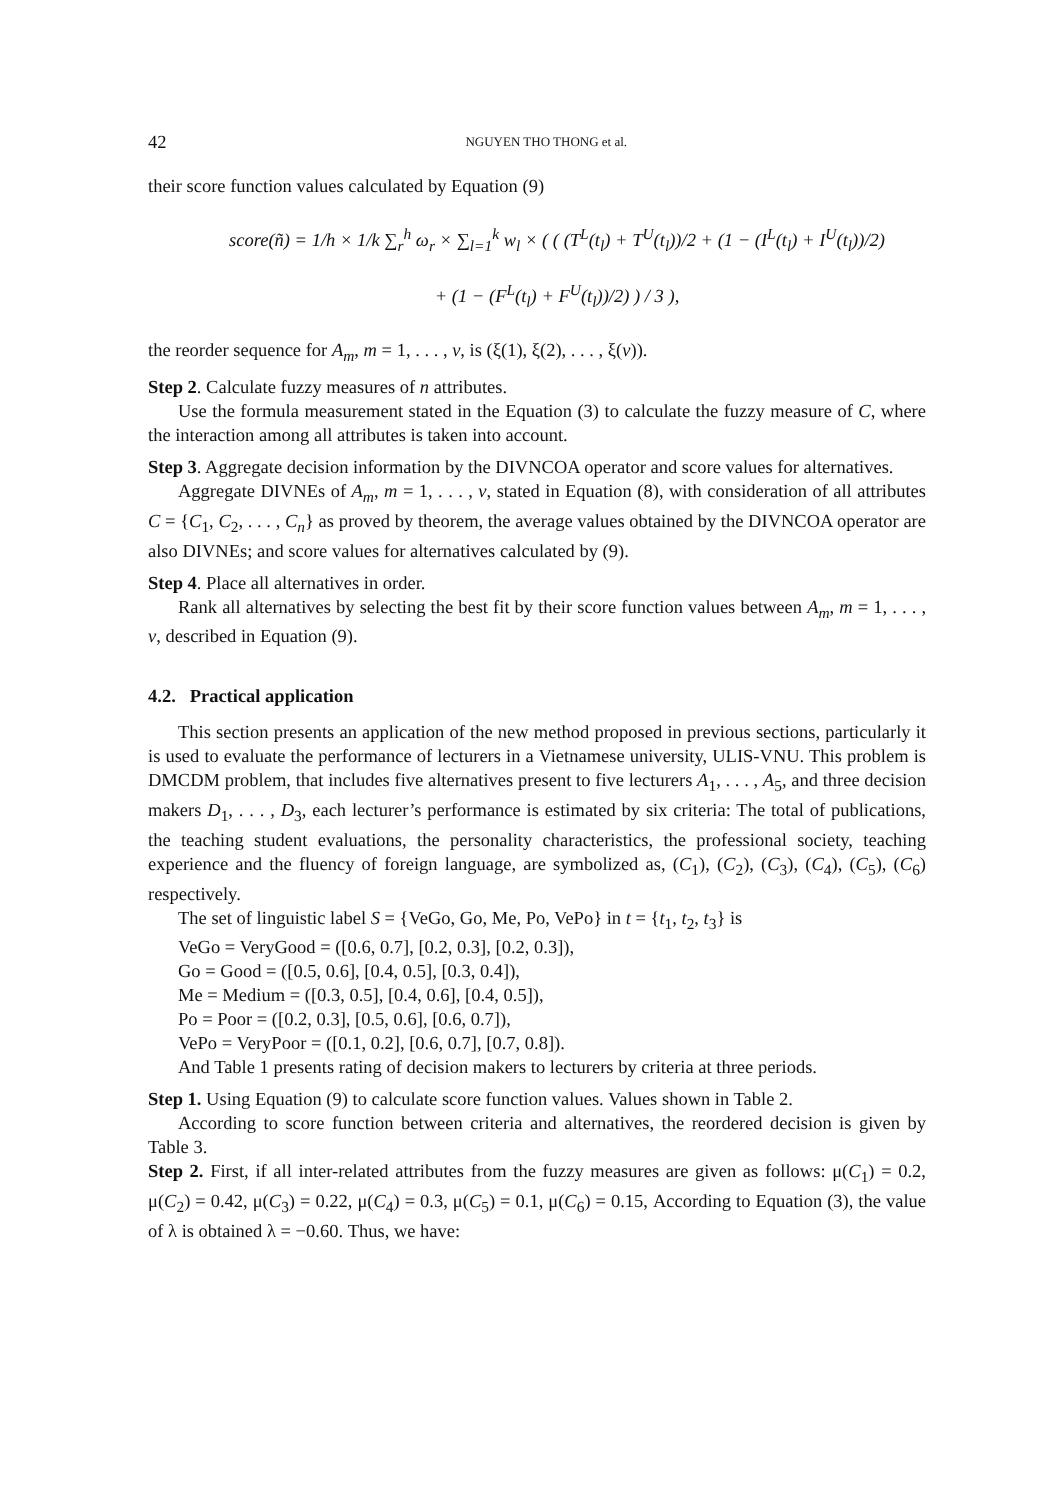42 NGUYEN THO THONG et al.
their score function values calculated by Equation (9)
score(ñ) = 1/h × 1/k ∑<sub>r</sub><sup>h</sup> ω<sub>r</sub> × ∑<sub>l=1</sub><sup>k</sup> w<sub>l</sub> × ( ( (T<sup>L</sup>(t<sub>l</sub>) + T<sup>U</sup>(t<sub>l</sub>))/2 + (1 − (I<sup>L</sup>(t<sub>l</sub>) + I<sup>U</sup>(t<sub>l</sub>))/2)
+ (1 − (F<sup>L</sup>(t<sub>l</sub>) + F<sup>U</sup>(t<sub>l</sub>))/2) ) / 3 ),
the reorder sequence for A<sub>m</sub>, m = 1, . . . , v, is (ξ(1), ξ(2), . . . , ξ(v)).
Step 2. Calculate fuzzy measures of n attributes.
Use the formula measurement stated in the Equation (3) to calculate the fuzzy measure of C, where the interaction among all attributes is taken into account.
Step 3. Aggregate decision information by the DIVNCOA operator and score values for alternatives.
Aggregate DIVNEs of A<sub>m</sub>, m = 1, . . . , v, stated in Equation (8), with consideration of all attributes C = {C<sub>1</sub>, C<sub>2</sub>, . . . , C<sub>n</sub>} as proved by theorem, the average values obtained by the DIVNCOA operator are also DIVNEs; and score values for alternatives calculated by (9).
Step 4. Place all alternatives in order.
Rank all alternatives by selecting the best fit by their score function values between A<sub>m</sub>, m = 1, . . . , v, described in Equation (9).
4.2. Practical application
This section presents an application of the new method proposed in previous sections, particularly it is used to evaluate the performance of lecturers in a Vietnamese university, ULIS-VNU. This problem is DMCDM problem, that includes five alternatives present to five lecturers A<sub>1</sub>, . . . , A<sub>5</sub>, and three decision makers D<sub>1</sub>, . . . , D<sub>3</sub>, each lecturer’s performance is estimated by six criteria: The total of publications, the teaching student evaluations, the personality characteristics, the professional society, teaching experience and the fluency of foreign language, are symbolized as, (C<sub>1</sub>), (C<sub>2</sub>), (C<sub>3</sub>), (C<sub>4</sub>), (C<sub>5</sub>), (C<sub>6</sub>) respectively.
The set of linguistic label S = {VeGo, Go, Me, Po, VePo} in t = {t<sub>1</sub>, t<sub>2</sub>, t<sub>3</sub>} is
VeGo = VeryGood = ([0.6, 0.7], [0.2, 0.3], [0.2, 0.3]),
Go = Good = ([0.5, 0.6], [0.4, 0.5], [0.3, 0.4]),
Me = Medium = ([0.3, 0.5], [0.4, 0.6], [0.4, 0.5]),
Po = Poor = ([0.2, 0.3], [0.5, 0.6], [0.6, 0.7]),
VePo = VeryPoor = ([0.1, 0.2], [0.6, 0.7], [0.7, 0.8]).
And Table 1 presents rating of decision makers to lecturers by criteria at three periods.
Step 1. Using Equation (9) to calculate score function values. Values shown in Table 2.
According to score function between criteria and alternatives, the reordered decision is given by Table 3.
Step 2. First, if all inter-related attributes from the fuzzy measures are given as follows: μ(C<sub>1</sub>) = 0.2, μ(C<sub>2</sub>) = 0.42, μ(C<sub>3</sub>) = 0.22, μ(C<sub>4</sub>) = 0.3, μ(C<sub>5</sub>) = 0.1, μ(C<sub>6</sub>) = 0.15, According to Equation (3), the value of λ is obtained λ = −0.60. Thus, we have: